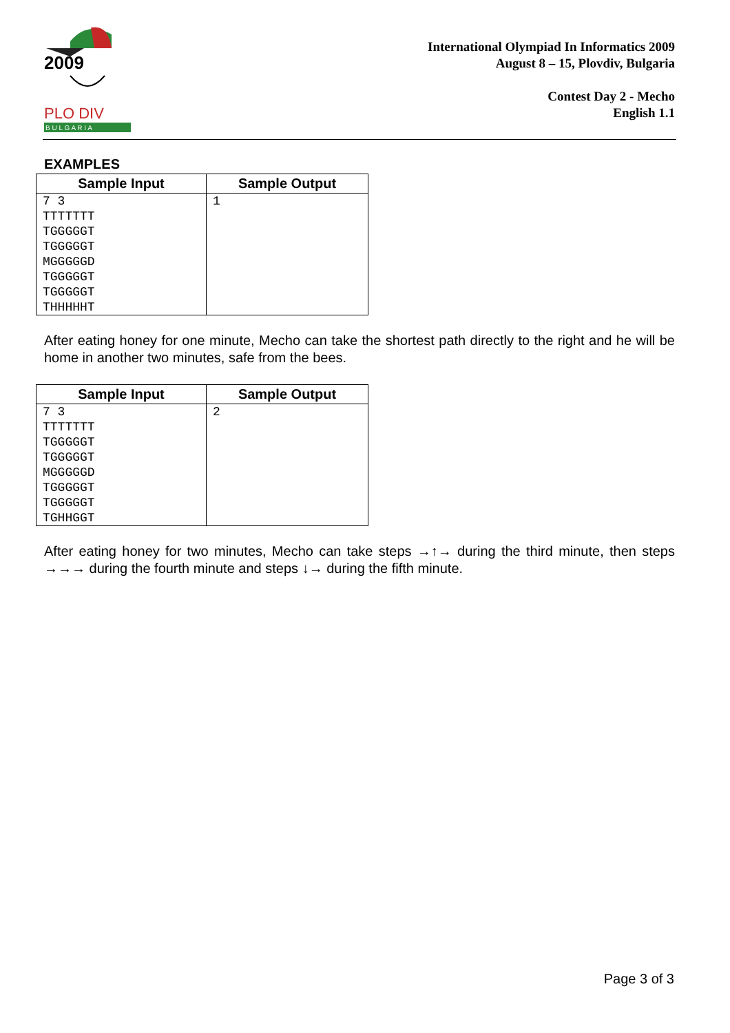2009
PLO DIV
B U L G A R I A
International Olympiad In Informatics 2009
August 8 – 15, Plovdiv, Bulgaria
Contest Day 2 - Mecho
English 1.1
EXAMPLES
| Sample Input | Sample Output |
| --- | --- |
| 7 3 TTTTTTT TGGGGGT TGGGGGT MGGGGGD TGGGGGT TGGGGGT THHHHHT | 1 |
After eating honey for one minute, Mecho can take the shortest path directly to the right and he will be home in another two minutes, safe from the bees.
| Sample Input | Sample Output |
| --- | --- |
| 7 3 TTTTTTT TGGGGGT TGGGGGT MGGGGGD TGGGGGT TGGGGGT TGHHGGT | 2 |
After eating honey for two minutes, Mecho can take steps →↑→ during the third minute, then steps →→→ during the fourth minute and steps ↓→ during the fifth minute.
Page 3 of 3